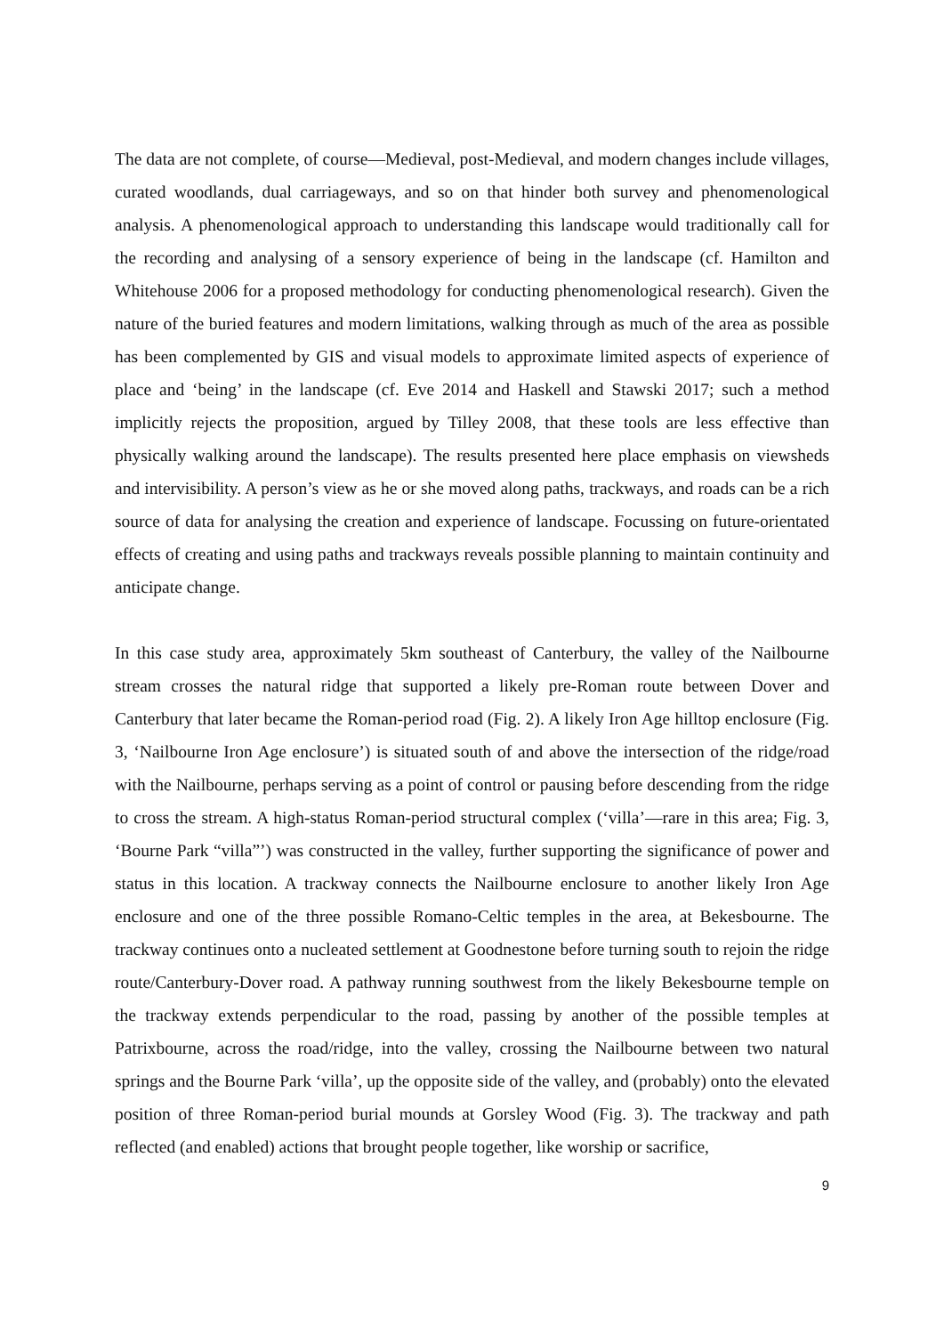The data are not complete, of course—Medieval, post-Medieval, and modern changes include villages, curated woodlands, dual carriageways, and so on that hinder both survey and phenomenological analysis. A phenomenological approach to understanding this landscape would traditionally call for the recording and analysing of a sensory experience of being in the landscape (cf. Hamilton and Whitehouse 2006 for a proposed methodology for conducting phenomenological research). Given the nature of the buried features and modern limitations, walking through as much of the area as possible has been complemented by GIS and visual models to approximate limited aspects of experience of place and ‘being’ in the landscape (cf. Eve 2014 and Haskell and Stawski 2017; such a method implicitly rejects the proposition, argued by Tilley 2008, that these tools are less effective than physically walking around the landscape). The results presented here place emphasis on viewsheds and intervisibility. A person’s view as he or she moved along paths, trackways, and roads can be a rich source of data for analysing the creation and experience of landscape. Focussing on future-orientated effects of creating and using paths and trackways reveals possible planning to maintain continuity and anticipate change.
In this case study area, approximately 5km southeast of Canterbury, the valley of the Nailbourne stream crosses the natural ridge that supported a likely pre-Roman route between Dover and Canterbury that later became the Roman-period road (Fig. 2). A likely Iron Age hilltop enclosure (Fig. 3, ‘Nailbourne Iron Age enclosure’) is situated south of and above the intersection of the ridge/road with the Nailbourne, perhaps serving as a point of control or pausing before descending from the ridge to cross the stream. A high-status Roman-period structural complex (‘villa’—rare in this area; Fig. 3, ‘Bourne Park “villa”’) was constructed in the valley, further supporting the significance of power and status in this location. A trackway connects the Nailbourne enclosure to another likely Iron Age enclosure and one of the three possible Romano-Celtic temples in the area, at Bekesbourne. The trackway continues onto a nucleated settlement at Goodnestone before turning south to rejoin the ridge route/Canterbury-Dover road. A pathway running southwest from the likely Bekesbourne temple on the trackway extends perpendicular to the road, passing by another of the possible temples at Patrixbourne, across the road/ridge, into the valley, crossing the Nailbourne between two natural springs and the Bourne Park ‘villa’, up the opposite side of the valley, and (probably) onto the elevated position of three Roman-period burial mounds at Gorsley Wood (Fig. 3). The trackway and path reflected (and enabled) actions that brought people together, like worship or sacrifice,
9